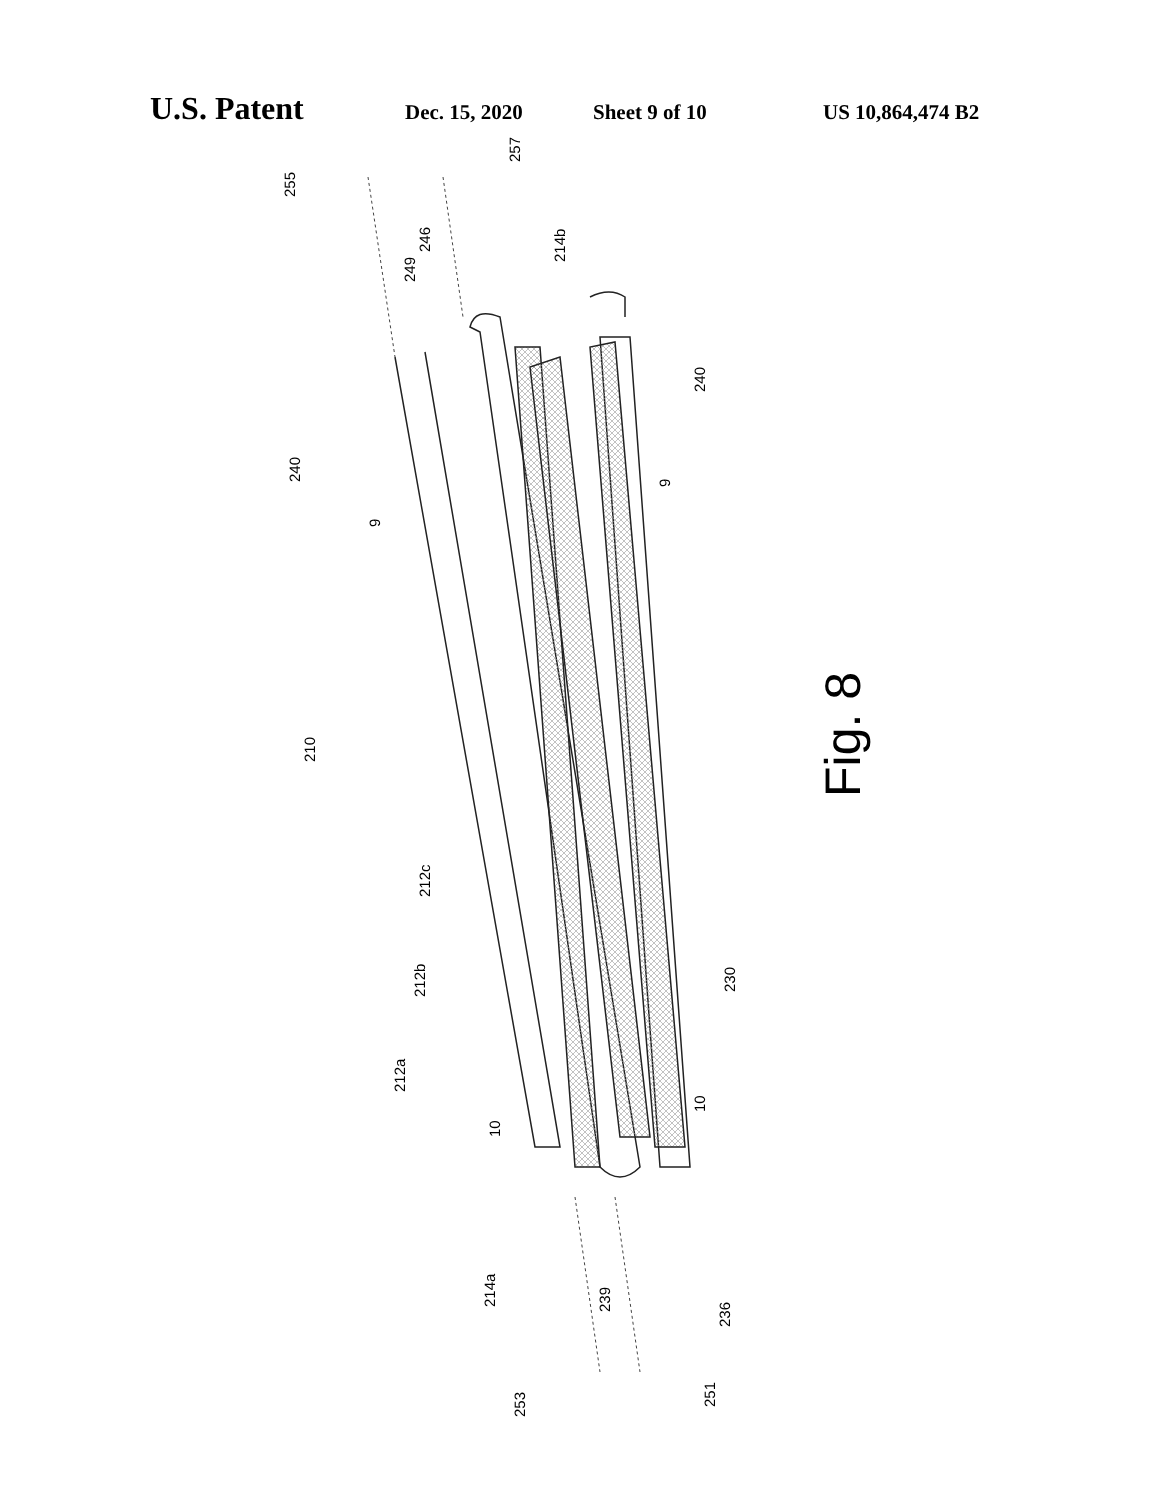U.S. Patent Dec. 15, 2020 Sheet 9 of 10 US 10,864,474 B2
255
257
249
246
214b
240
240
9
9
210
212c
212b
230
212a
10
10
214a
239
236
253
251
Fig. 8